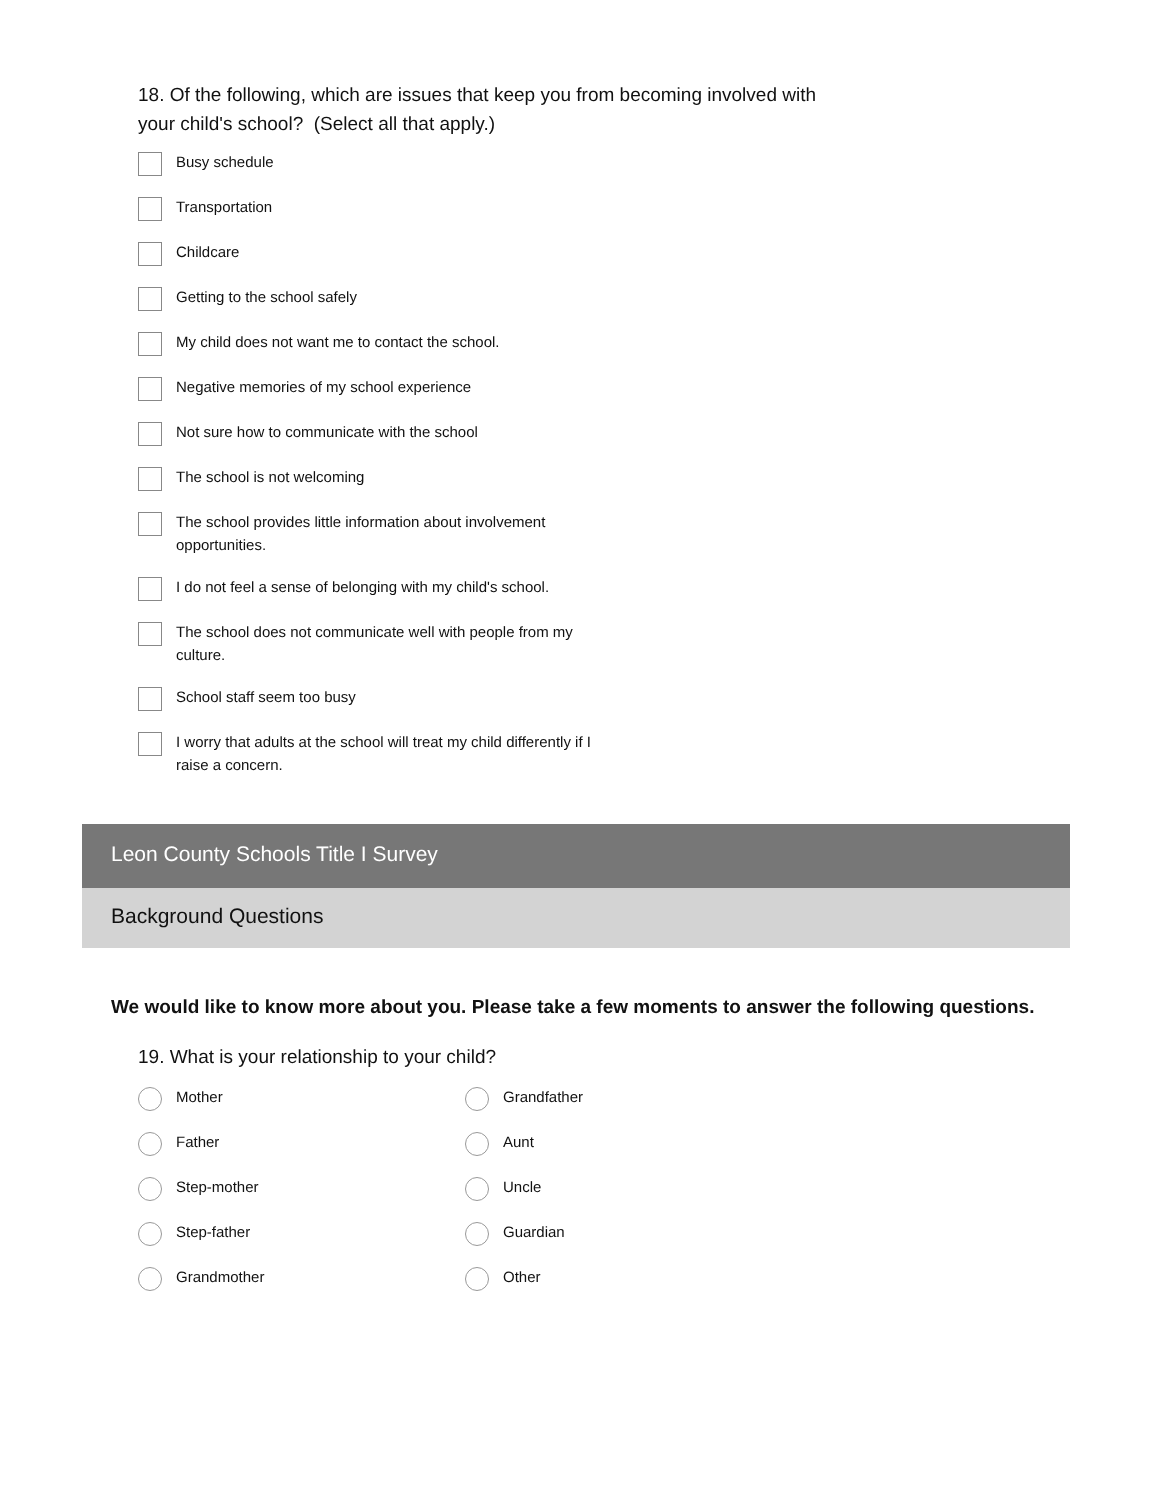18. Of the following, which are issues that keep you from becoming involved with your child's school? (Select all that apply.)
Busy schedule
Transportation
Childcare
Getting to the school safely
My child does not want me to contact the school.
Negative memories of my school experience
Not sure how to communicate with the school
The school is not welcoming
The school provides little information about involvement opportunities.
I do not feel a sense of belonging with my child's school.
The school does not communicate well with people from my culture.
School staff seem too busy
I worry that adults at the school will treat my child differently if I raise a concern.
Leon County Schools Title I Survey
Background Questions
We would like to know more about you. Please take a few moments to answer the following questions.
19. What is your relationship to your child?
Mother
Father
Step-mother
Step-father
Grandmother
Grandfather
Aunt
Uncle
Guardian
Other